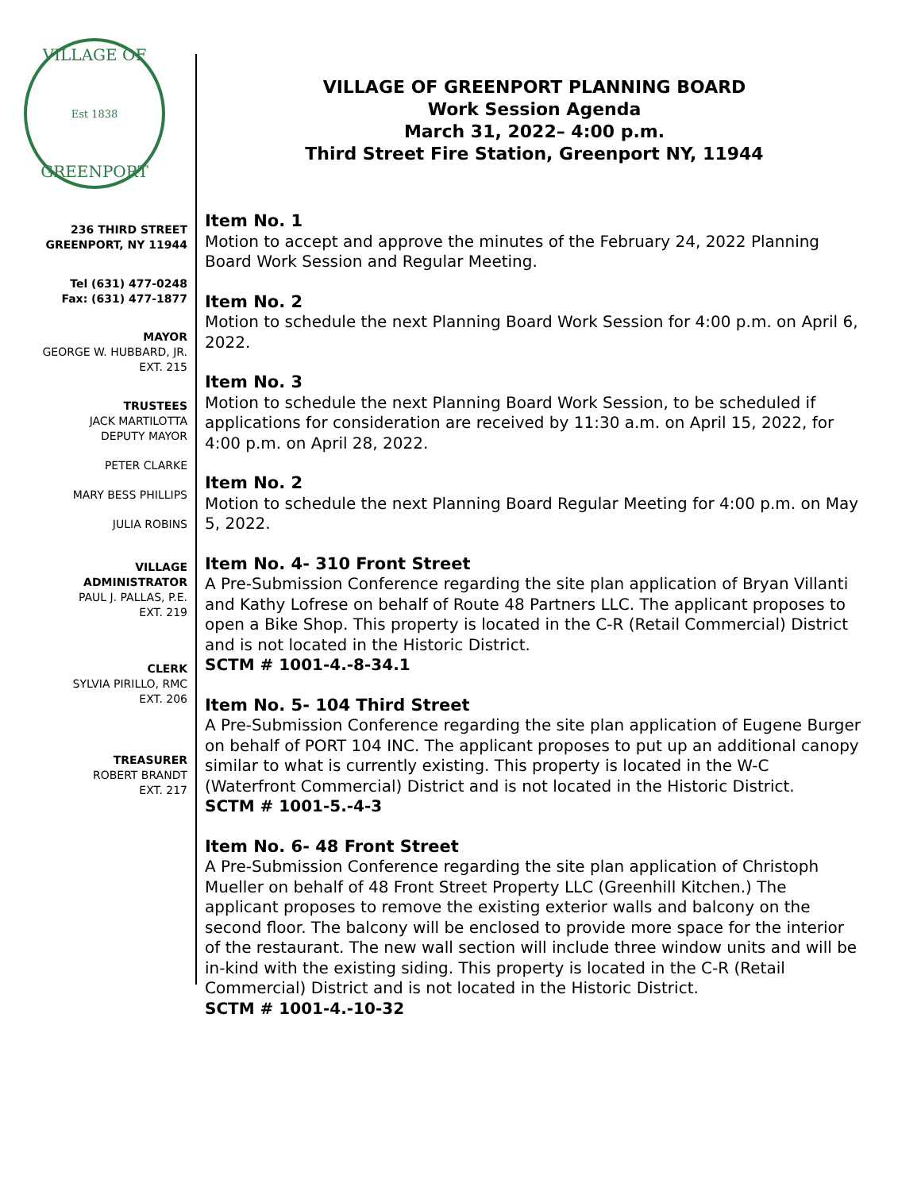VILLAGE OF
Est 1838
GREENPORT
236 THIRD STREET
GREENPORT, NY 11944
Tel (631) 477-0248
Fax: (631) 477-1877
MAYOR
GEORGE W. HUBBARD, JR.
EXT. 215
TRUSTEES
JACK MARTILOTTA
DEPUTY MAYOR
PETER CLARKE
MARY BESS PHILLIPS
JULIA ROBINS
VILLAGE
ADMINISTRATOR
PAUL J. PALLAS, P.E.
EXT. 219
CLERK
SYLVIA PIRILLO, RMC
EXT. 206
TREASURER
ROBERT BRANDT
EXT. 217
VILLAGE OF GREENPORT PLANNING BOARD
Work Session Agenda
March 31, 2022– 4:00 p.m.
Third Street Fire Station, Greenport NY, 11944
Item No. 1
Motion to accept and approve the minutes of the February 24, 2022 Planning Board Work Session and Regular Meeting.
Item No. 2
Motion to schedule the next Planning Board Work Session for 4:00 p.m. on April 6, 2022.
Item No. 3
Motion to schedule the next Planning Board Work Session, to be scheduled if applications for consideration are received by 11:30 a.m. on April 15, 2022, for 4:00 p.m. on April 28, 2022.
Item No. 2
Motion to schedule the next Planning Board Regular Meeting for 4:00 p.m. on May 5, 2022.
Item No. 4- 310 Front Street
A Pre-Submission Conference regarding the site plan application of Bryan Villanti and Kathy Lofrese on behalf of Route 48 Partners LLC. The applicant proposes to open a Bike Shop. This property is located in the C-R (Retail Commercial) District and is not located in the Historic District.
SCTM # 1001-4.-8-34.1
Item No. 5- 104 Third Street
A Pre-Submission Conference regarding the site plan application of Eugene Burger on behalf of PORT 104 INC. The applicant proposes to put up an additional canopy similar to what is currently existing. This property is located in the W-C (Waterfront Commercial) District and is not located in the Historic District.
SCTM # 1001-5.-4-3
Item No. 6- 48 Front Street
A Pre-Submission Conference regarding the site plan application of Christoph Mueller on behalf of 48 Front Street Property LLC (Greenhill Kitchen.) The applicant proposes to remove the existing exterior walls and balcony on the second floor. The balcony will be enclosed to provide more space for the interior of the restaurant. The new wall section will include three window units and will be in-kind with the existing siding. This property is located in the C-R (Retail Commercial) District and is not located in the Historic District.
SCTM # 1001-4.-10-32